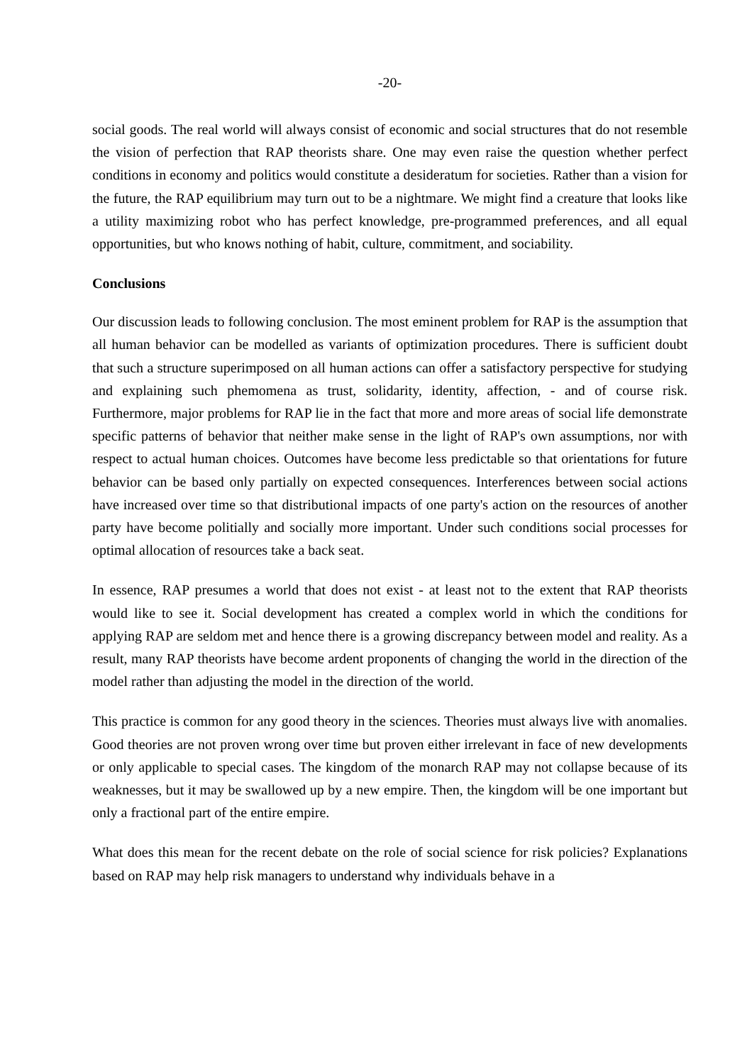-20-
social goods. The real world will always consist of economic and social structures that do not resemble the vision of perfection that RAP theorists share. One may even raise the question whether perfect conditions in economy and politics would constitute a desideratum for societies. Rather than a vision for the future, the RAP equilibrium may turn out to be a nightmare. We might find a creature that looks like a utility maximizing robot who has perfect knowledge, pre-programmed preferences, and all equal opportunities, but who knows nothing of habit, culture, commitment, and sociability.
Conclusions
Our discussion leads to following conclusion. The most eminent problem for RAP is the assumption that all human behavior can be modelled as variants of optimization procedures. There is sufficient doubt that such a structure superimposed on all human actions can offer a satisfactory perspective for studying and explaining such phemomena as trust, solidarity, identity, affection, - and of course risk. Furthermore, major problems for RAP lie in the fact that more and more areas of social life demonstrate specific patterns of behavior that neither make sense in the light of RAP's own assumptions, nor with respect to actual human choices. Outcomes have become less predictable so that orientations for future behavior can be based only partially on expected consequences. Interferences between social actions have increased over time so that distributional impacts of one party's action on the resources of another party have become politially and socially more important. Under such conditions social processes for optimal allocation of resources take a back seat.
In essence, RAP presumes a world that does not exist - at least not to the extent that RAP theorists would like to see it. Social development has created a complex world in which the conditions for applying RAP are seldom met and hence there is a growing discrepancy between model and reality. As a result, many RAP theorists have become ardent proponents of changing the world in the direction of the model rather than adjusting the model in the direction of the world.
This practice is common for any good theory in the sciences. Theories must always live with anomalies. Good theories are not proven wrong over time but proven either irrelevant in face of new developments or only applicable to special cases. The kingdom of the monarch RAP may not collapse because of its weaknesses, but it may be swallowed up by a new empire. Then, the kingdom will be one important but only a fractional part of the entire empire.
What does this mean for the recent debate on the role of social science for risk policies? Explanations based on RAP may help risk managers to understand why individuals behave in a